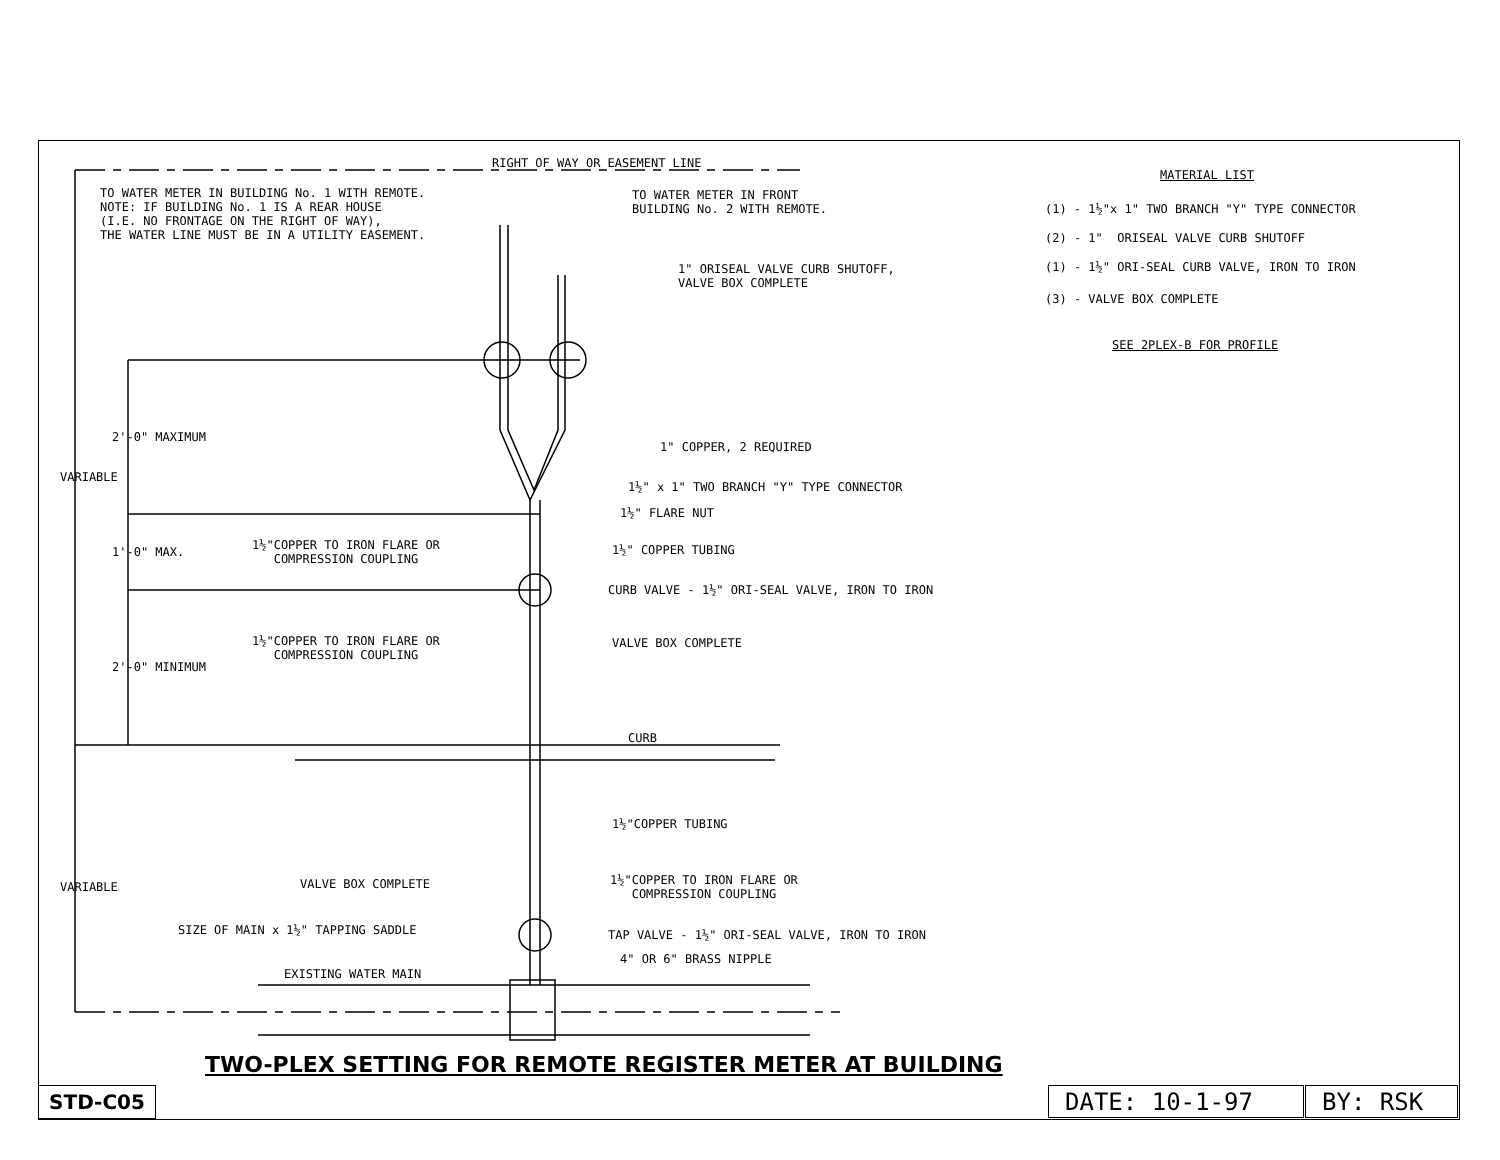RIGHT OF WAY OR EASEMENT LINE
TO WATER METER IN BUILDING No. 1 WITH REMOTE. NOTE: IF BUILDING No. 1 IS A REAR HOUSE (I.E. NO FRONTAGE ON THE RIGHT OF WAY), THE WATER LINE MUST BE IN A UTILITY EASEMENT.
TO WATER METER IN FRONT BUILDING No. 2 WITH REMOTE.
1" ORISEAL VALVE CURB SHUTOFF, VALVE BOX COMPLETE
MATERIAL LIST
(1) - 1½"x 1" TWO BRANCH "Y" TYPE CONNECTOR
(2) - 1" ORISEAL VALVE CURB SHUTOFF
(1) - 1½" ORI-SEAL CURB VALVE, IRON TO IRON
(3) - VALVE BOX COMPLETE
SEE 2PLEX-B FOR PROFILE
VARIABLE
2'-0" MAXIMUM
1" COPPER, 2 REQUIRED
1½" x 1" TWO BRANCH "Y" TYPE CONNECTOR
1½" FLARE NUT
1'-0" MAX.
1½"COPPER TO IRON FLARE OR COMPRESSION COUPLING
1½" COPPER TUBING
CURB VALVE - 1½" ORI-SEAL VALVE, IRON TO IRON
1½"COPPER TO IRON FLARE OR COMPRESSION COUPLING
VALVE BOX COMPLETE
2'-0" MINIMUM
CURB
1½"COPPER TUBING
VARIABLE
VALVE BOX COMPLETE
1½"COPPER TO IRON FLARE OR COMPRESSION COUPLING
SIZE OF MAIN x 1½" TAPPING SADDLE
TAP VALVE - 1½" ORI-SEAL VALVE, IRON TO IRON
4" OR 6" BRASS NIPPLE
EXISTING WATER MAIN
TWO-PLEX SETTING FOR REMOTE REGISTER METER AT BUILDING
STD-C05
DATE: 10-1-97
BY: RSK